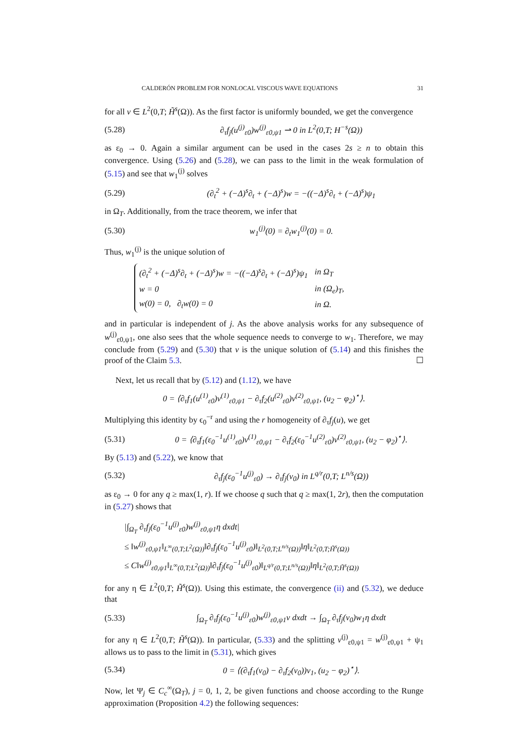CALDERÓN PROBLEM FOR NONLOCAL VISCOUS WAVE EQUATIONS 31
for all v ∈ L<sup>2</sup>(0,T; H̃<sup>s</sup>(Ω)). As the first factor is uniformly bounded, we get the convergence
(5.28) ∂<sub>τ</sub>f<sub>j</sub>(u<sup>(j)</sup><sub>ε0</sub>)w<sup>(j)</sup><sub>ε0,ψ1</sub> ⇀ 0 in L<sup>2</sup>(0,T; H<sup>−s</sup>(Ω))
as ε<sub>0</sub> → 0. Again a similar argument can be used in the cases 2s ≥ n to obtain this convergence. Using (5.26) and (5.28), we can pass to the limit in the weak formulation of (5.15) and see that w<sub>1</sub><sup>(j)</sup> solves
(5.29) (∂<sub>t</sub><sup>2</sup> + (−Δ)<sup>s</sup>∂<sub>t</sub> + (−Δ)<sup>s</sup>)w = −((−Δ)<sup>s</sup>∂<sub>t</sub> + (−Δ)<sup>s</sup>)ψ<sub>1</sub>
in Ω<sub>T</sub>. Additionally, from the trace theorem, we infer that
(5.30) w<sub>1</sub><sup>(j)</sup>(0) = ∂<sub>t</sub>w<sub>1</sub><sup>(j)</sup>(0) = 0.
Thus, w<sub>1</sub><sup>(j)</sup> is the unique solution of
| (∂<sub>t</sub><sup>2</sup> + (−Δ)<sup>s</sup>∂<sub>t</sub> + (−Δ)<sup>s</sup>)w = −((−Δ)<sup>s</sup>∂<sub>t</sub> + (−Δ)<sup>s</sup>)ψ<sub>1</sub> | in Ω<sub>T</sub> |
| w = 0 | in (Ω<sub>e</sub>)<sub>T</sub>, |
| w(0) = 0, ∂<sub>t</sub>w(0) = 0 | in Ω. |
and in particular is independent of j. As the above analysis works for any subsequence of w<sup>(j)</sup><sub>ε0,ψ1</sub>, one also sees that the whole sequence needs to converge to w<sub>1</sub>. Therefore, we may conclude from (5.29) and (5.30) that v is the unique solution of (5.14) and this finishes the proof of the Claim 5.3. ☐
Next, let us recall that by (5.12) and (1.12), we have
0 = ⟨∂<sub>τ</sub>f<sub>1</sub>(u<sup>(1)</sup><sub>ε0</sub>)v<sup>(1)</sup><sub>ε0,ψ1</sub> − ∂<sub>τ</sub>f<sub>2</sub>(u<sup>(2)</sup><sub>ε0</sub>)v<sup>(2)</sup><sub>ε0,ψ1</sub>, (u<sub>2</sub> − φ<sub>2</sub>)<sup>⋆</sup>⟩.
Multiplying this identity by ϵ<sub>0</sub><sup>−r</sup> and using the r homogeneity of ∂<sub>τ</sub>f<sub>j</sub>(u), we get
(5.31) 0 = ⟨∂<sub>τ</sub>f<sub>1</sub>(ε<sub>0</sub><sup>−1</sup>u<sup>(1)</sup><sub>ε0</sub>)v<sup>(1)</sup><sub>ε0,ψ1</sub> − ∂<sub>τ</sub>f<sub>2</sub>(ε<sub>0</sub><sup>−1</sup>u<sup>(2)</sup><sub>ε0</sub>)v<sup>(2)</sup><sub>ε0,ψ1</sub>, (u<sub>2</sub> − φ<sub>2</sub>)<sup>⋆</sup>⟩.
By (5.13) and (5.22), we know that
(5.32) ∂<sub>τ</sub>f<sub>j</sub>(ε<sub>0</sub><sup>−1</sup>u<sup>(j)</sup><sub>ε0</sub>) → ∂<sub>τ</sub>f<sub>j</sub>(v<sub>0</sub>) in L<sup>q/r</sup>(0,T; L<sup>n/s</sup>(Ω))
as ε<sub>0</sub> → 0 for any q ≥ max(1, r). If we choose q such that q ≥ max(1, 2r), then the computation in (5.27) shows that
|∫<sub>Ω<sub>T</sub></sub> ∂<sub>τ</sub>f<sub>j</sub>(ε<sub>0</sub><sup>−1</sup>u<sup>(j)</sup><sub>ε0</sub>)w<sup>(j)</sup><sub>ε0,ψ1</sub>η dxdt|
≤ ‖w<sup>(j)</sup><sub>ε0,ψ1</sub>‖<sub>L<sup>∞</sup>(0,T;L<sup>2</sup>(Ω))</sub>‖∂<sub>τ</sub>f<sub>j</sub>(ε<sub>0</sub><sup>−1</sup>u<sup>(j)</sup><sub>ε0</sub>)‖<sub>L<sup>2</sup>(0,T;L<sup>n/s</sup>(Ω))</sub>‖η‖<sub>L<sup>2</sup>(0,T;H̃<sup>s</sup>(Ω))</sub>
≤ C‖w<sup>(j)</sup><sub>ε0,ψ1</sub>‖<sub>L<sup>∞</sup>(0,T;L<sup>2</sup>(Ω))</sub>‖∂<sub>τ</sub>f<sub>j</sub>(ε<sub>0</sub><sup>−1</sup>u<sup>(j)</sup><sub>ε0</sub>)‖<sub>L<sup>q/r</sup>(0,T;L<sup>n/s</sup>(Ω))</sub>‖η‖<sub>L<sup>2</sup>(0,T;H̃<sup>s</sup>(Ω))</sub>
for any η ∈ L<sup>2</sup>(0,T; H̃<sup>s</sup>(Ω)). Using this estimate, the convergence (ii) and (5.32), we deduce that
(5.33) ∫<sub>Ω<sub>T</sub></sub> ∂<sub>τ</sub>f<sub>j</sub>(ε<sub>0</sub><sup>−1</sup>u<sup>(j)</sup><sub>ε0</sub>)w<sup>(j)</sup><sub>ε0,ψ1</sub>v dxdt → ∫<sub>Ω<sub>T</sub></sub> ∂<sub>τ</sub>f<sub>j</sub>(v<sub>0</sub>)w<sub>1</sub>η dxdt
for any η ∈ L<sup>2</sup>(0,T; H̃<sup>s</sup>(Ω)). In particular, (5.33) and the splitting v<sup>(j)</sup><sub>ε0,ψ1</sub> = w<sup>(j)</sup><sub>ε0,ψ1</sub> + ψ<sub>1</sub> allows us to pass to the limit in (5.31), which gives
(5.34) 0 = ⟨(∂<sub>τ</sub>f<sub>1</sub>(v<sub>0</sub>) − ∂<sub>τ</sub>f<sub>2</sub>(v<sub>0</sub>))v<sub>1</sub>, (u<sub>2</sub> − φ<sub>2</sub>)<sup>⋆</sup>⟩.
Now, let Ψ<sub>j</sub> ∈ C<sub>c</sub><sup>∞</sup>(Ω<sub>T</sub>), j = 0, 1, 2, be given functions and choose according to the Runge approximation (Proposition 4.2) the following sequences: